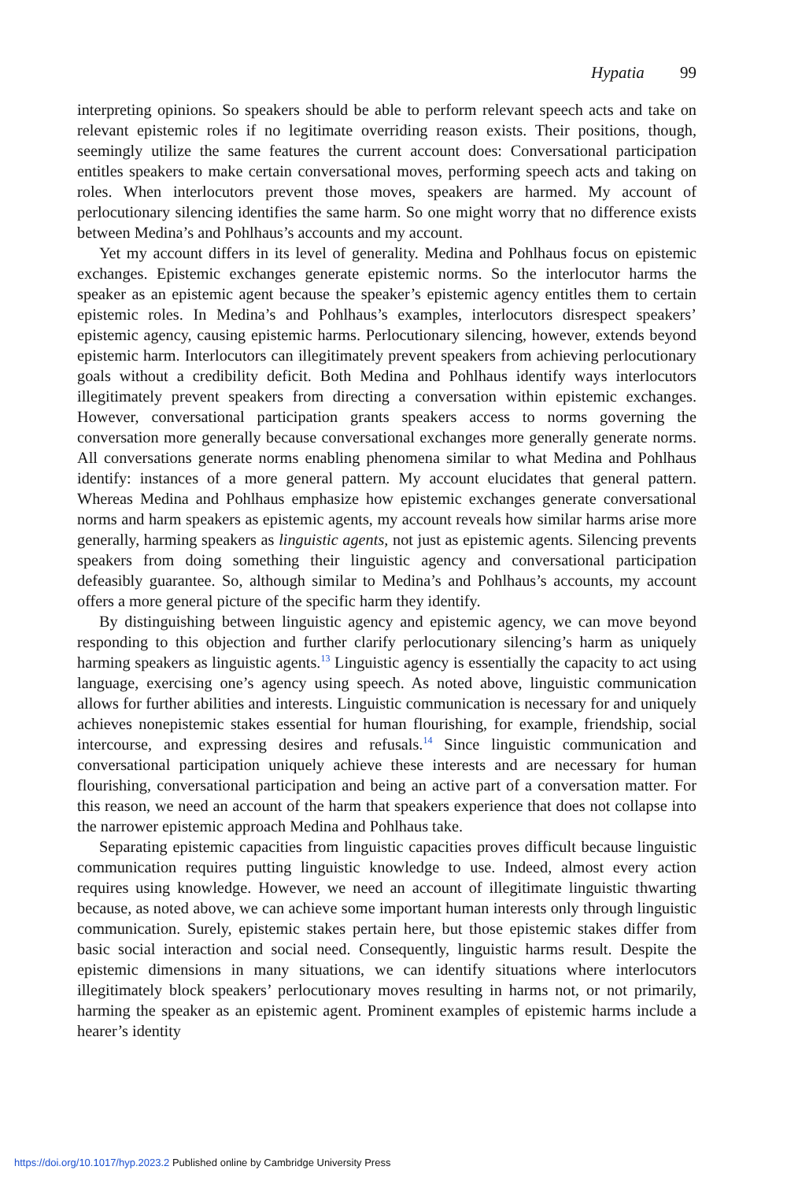Hypatia 99
interpreting opinions. So speakers should be able to perform relevant speech acts and take on relevant epistemic roles if no legitimate overriding reason exists. Their positions, though, seemingly utilize the same features the current account does: Conversational participation entitles speakers to make certain conversational moves, performing speech acts and taking on roles. When interlocutors prevent those moves, speakers are harmed. My account of perlocutionary silencing identifies the same harm. So one might worry that no difference exists between Medina’s and Pohlhaus’s accounts and my account.
Yet my account differs in its level of generality. Medina and Pohlhaus focus on epistemic exchanges. Epistemic exchanges generate epistemic norms. So the interlocutor harms the speaker as an epistemic agent because the speaker’s epistemic agency entitles them to certain epistemic roles. In Medina’s and Pohlhaus’s examples, interlocutors disrespect speakers’ epistemic agency, causing epistemic harms. Perlocutionary silencing, however, extends beyond epistemic harm. Interlocutors can illegitimately prevent speakers from achieving perlocutionary goals without a credibility deficit. Both Medina and Pohlhaus identify ways interlocutors illegitimately prevent speakers from directing a conversation within epistemic exchanges. However, conversational participation grants speakers access to norms governing the conversation more generally because conversational exchanges more generally generate norms. All conversations generate norms enabling phenomena similar to what Medina and Pohlhaus identify: instances of a more general pattern. My account elucidates that general pattern. Whereas Medina and Pohlhaus emphasize how epistemic exchanges generate conversational norms and harm speakers as epistemic agents, my account reveals how similar harms arise more generally, harming speakers as linguistic agents, not just as epistemic agents. Silencing prevents speakers from doing something their linguistic agency and conversational participation defeasibly guarantee. So, although similar to Medina’s and Pohlhaus’s accounts, my account offers a more general picture of the specific harm they identify.
By distinguishing between linguistic agency and epistemic agency, we can move beyond responding to this objection and further clarify perlocutionary silencing’s harm as uniquely harming speakers as linguistic agents.<sup>13</sup> Linguistic agency is essentially the capacity to act using language, exercising one’s agency using speech. As noted above, linguistic communication allows for further abilities and interests. Linguistic communication is necessary for and uniquely achieves nonepistemic stakes essential for human flourishing, for example, friendship, social intercourse, and expressing desires and refusals.<sup>14</sup> Since linguistic communication and conversational participation uniquely achieve these interests and are necessary for human flourishing, conversational participation and being an active part of a conversation matter. For this reason, we need an account of the harm that speakers experience that does not collapse into the narrower epistemic approach Medina and Pohlhaus take.
Separating epistemic capacities from linguistic capacities proves difficult because linguistic communication requires putting linguistic knowledge to use. Indeed, almost every action requires using knowledge. However, we need an account of illegitimate linguistic thwarting because, as noted above, we can achieve some important human interests only through linguistic communication. Surely, epistemic stakes pertain here, but those epistemic stakes differ from basic social interaction and social need. Consequently, linguistic harms result. Despite the epistemic dimensions in many situations, we can identify situations where interlocutors illegitimately block speakers’ perlocutionary moves resulting in harms not, or not primarily, harming the speaker as an epistemic agent. Prominent examples of epistemic harms include a hearer’s identity
https://doi.org/10.1017/hyp.2023.2 Published online by Cambridge University Press